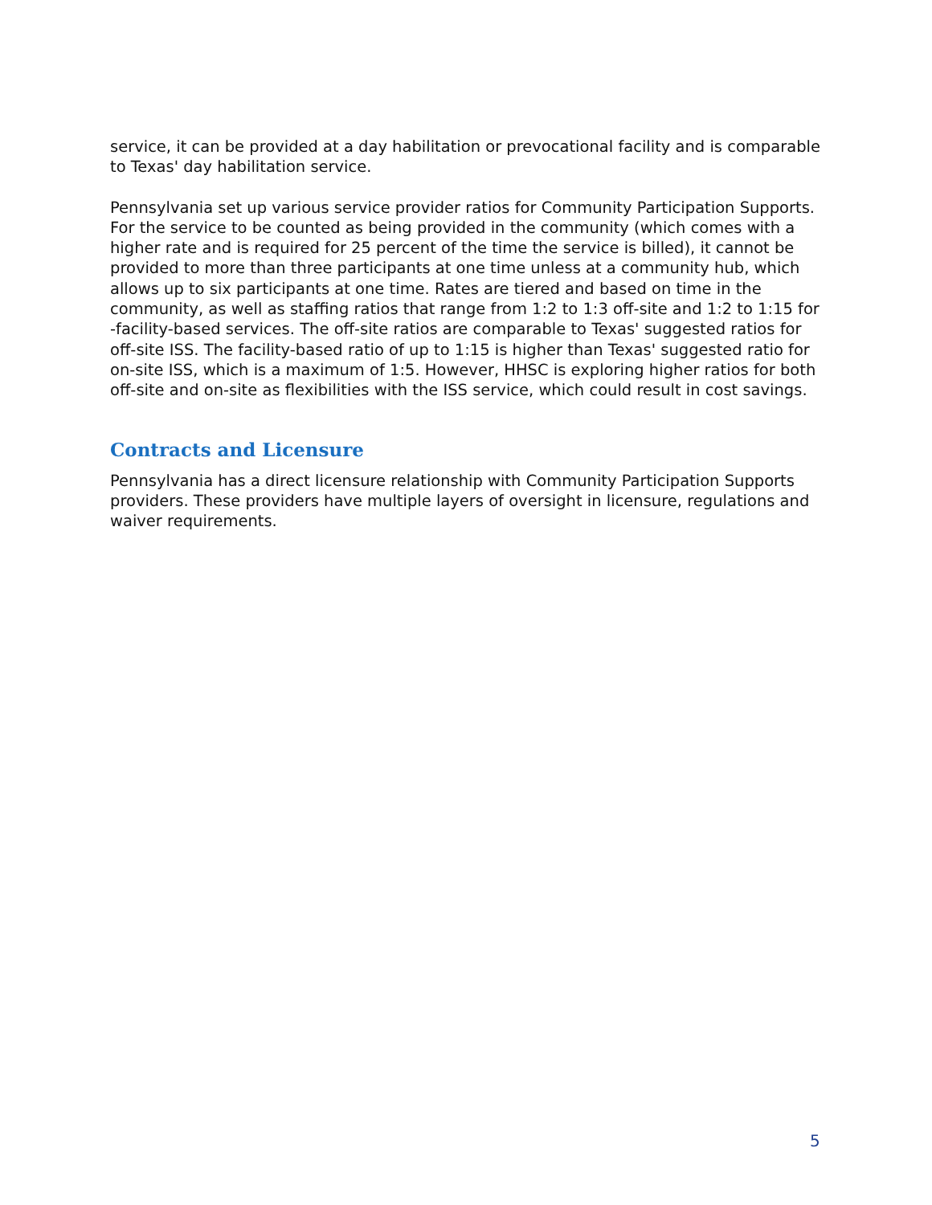service, it can be provided at a day habilitation or prevocational facility and is comparable to Texas' day habilitation service.
Pennsylvania set up various service provider ratios for Community Participation Supports. For the service to be counted as being provided in the community (which comes with a higher rate and is required for 25 percent of the time the service is billed), it cannot be provided to more than three participants at one time unless at a community hub, which allows up to six participants at one time. Rates are tiered and based on time in the community, as well as staffing ratios that range from 1:2 to 1:3 off-site and 1:2 to 1:15 for -facility-based services. The off-site ratios are comparable to Texas' suggested ratios for off-site ISS. The facility-based ratio of up to 1:15 is higher than Texas' suggested ratio for on-site ISS, which is a maximum of 1:5. However, HHSC is exploring higher ratios for both off-site and on-site as flexibilities with the ISS service, which could result in cost savings.
Contracts and Licensure
Pennsylvania has a direct licensure relationship with Community Participation Supports providers. These providers have multiple layers of oversight in licensure, regulations and waiver requirements.
5